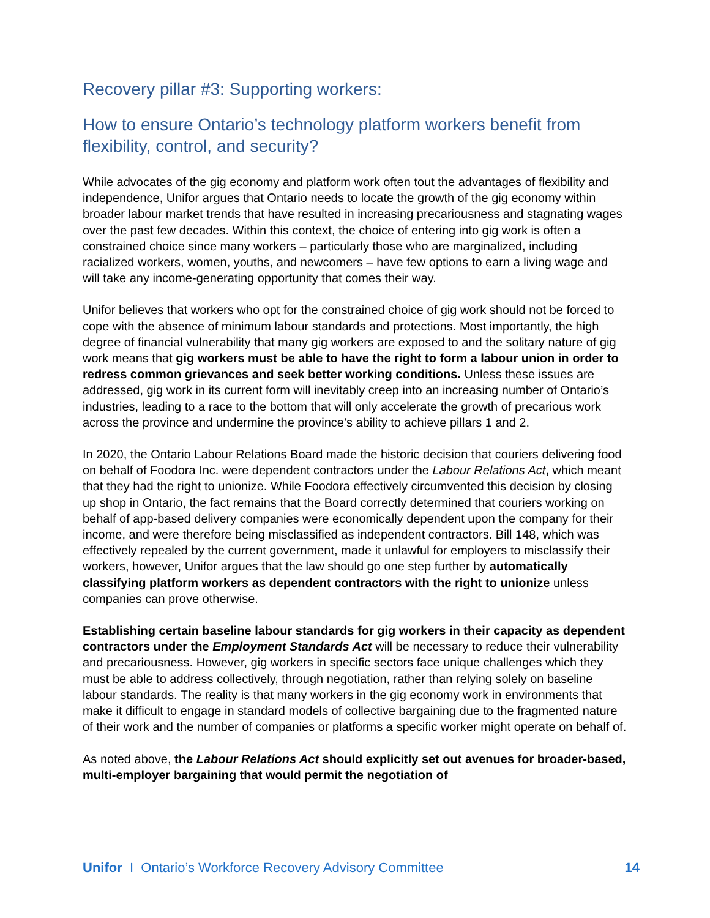Recovery pillar #3: Supporting workers:
How to ensure Ontario’s technology platform workers benefit from flexibility, control, and security?
While advocates of the gig economy and platform work often tout the advantages of flexibility and independence, Unifor argues that Ontario needs to locate the growth of the gig economy within broader labour market trends that have resulted in increasing precariousness and stagnating wages over the past few decades. Within this context, the choice of entering into gig work is often a constrained choice since many workers – particularly those who are marginalized, including racialized workers, women, youths, and newcomers – have few options to earn a living wage and will take any income-generating opportunity that comes their way.
Unifor believes that workers who opt for the constrained choice of gig work should not be forced to cope with the absence of minimum labour standards and protections. Most importantly, the high degree of financial vulnerability that many gig workers are exposed to and the solitary nature of gig work means that gig workers must be able to have the right to form a labour union in order to redress common grievances and seek better working conditions. Unless these issues are addressed, gig work in its current form will inevitably creep into an increasing number of Ontario’s industries, leading to a race to the bottom that will only accelerate the growth of precarious work across the province and undermine the province’s ability to achieve pillars 1 and 2.
In 2020, the Ontario Labour Relations Board made the historic decision that couriers delivering food on behalf of Foodora Inc. were dependent contractors under the Labour Relations Act, which meant that they had the right to unionize. While Foodora effectively circumvented this decision by closing up shop in Ontario, the fact remains that the Board correctly determined that couriers working on behalf of app-based delivery companies were economically dependent upon the company for their income, and were therefore being misclassified as independent contractors. Bill 148, which was effectively repealed by the current government, made it unlawful for employers to misclassify their workers, however, Unifor argues that the law should go one step further by automatically classifying platform workers as dependent contractors with the right to unionize unless companies can prove otherwise.
Establishing certain baseline labour standards for gig workers in their capacity as dependent contractors under the Employment Standards Act will be necessary to reduce their vulnerability and precariousness. However, gig workers in specific sectors face unique challenges which they must be able to address collectively, through negotiation, rather than relying solely on baseline labour standards. The reality is that many workers in the gig economy work in environments that make it difficult to engage in standard models of collective bargaining due to the fragmented nature of their work and the number of companies or platforms a specific worker might operate on behalf of.
As noted above, the Labour Relations Act should explicitly set out avenues for broader-based, multi-employer bargaining that would permit the negotiation of
Unifor I Ontario’s Workforce Recovery Advisory Committee 14